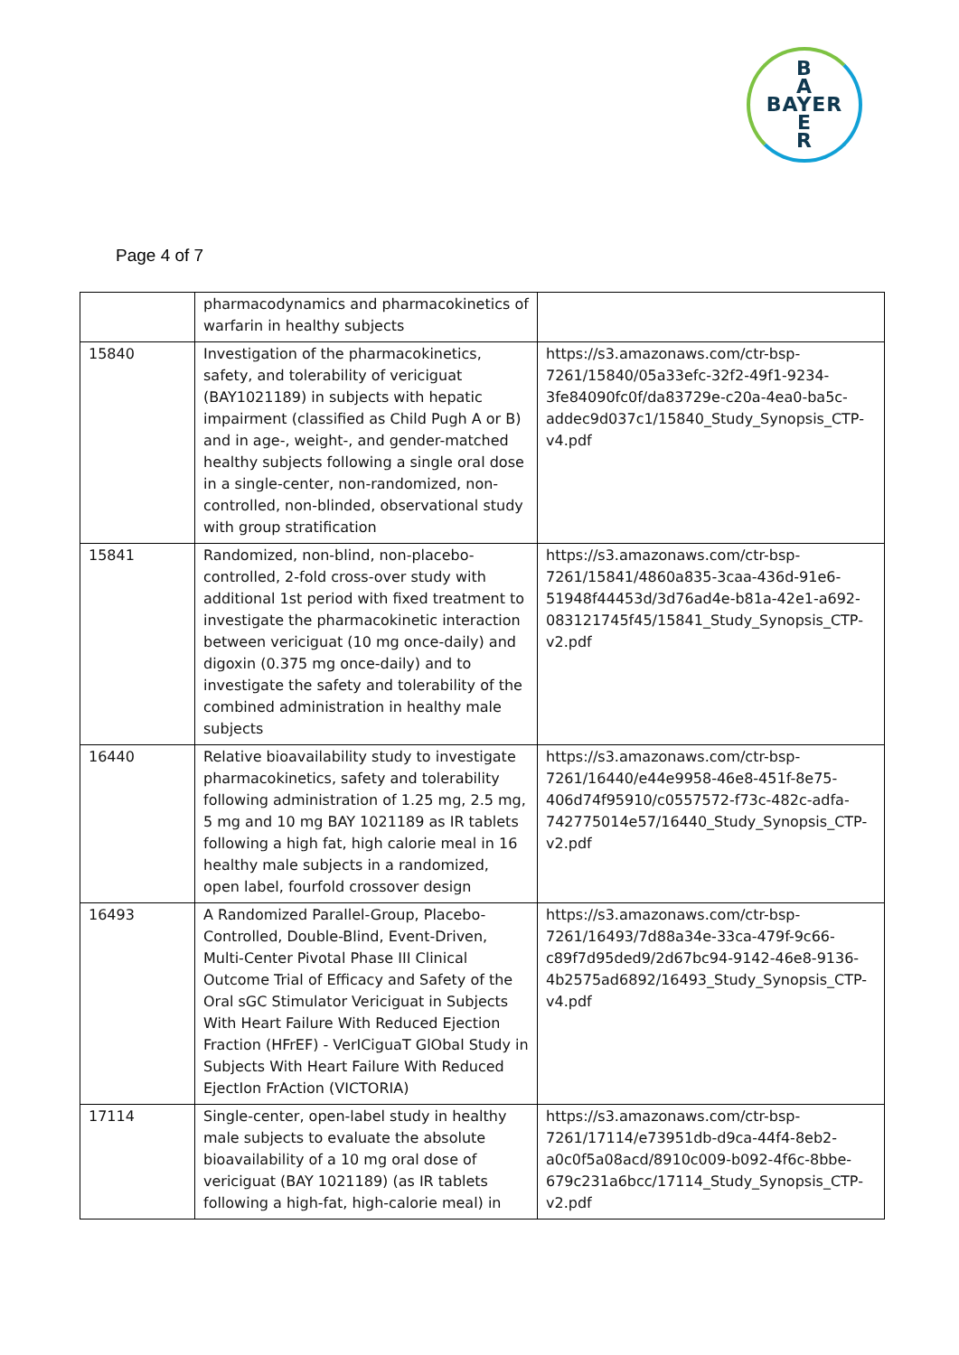B
A
BAYER
E
R
Page 4 of 7
| | pharmacodynamics and pharmacokinetics of warfarin in healthy subjects | |
| 15840 | Investigation of the pharmacokinetics, safety, and tolerability of vericiguat (BAY1021189) in subjects with hepatic impairment (classified as Child Pugh A or B) and in age-, weight-, and gender-matched healthy subjects following a single oral dose in a single-center, non-randomized, non-controlled, non-blinded, observational study with group stratification | https://s3.amazonaws.com/ctr-bsp-7261/15840/05a33efc-32f2-49f1-9234-3fe84090fc0f/da83729e-c20a-4ea0-ba5c-addec9d037c1/15840_Study_Synopsis_CTP-v4.pdf |
| 15841 | Randomized, non-blind, non-placebo-controlled, 2-fold cross-over study with additional 1st period with fixed treatment to investigate the pharmacokinetic interaction between vericiguat (10 mg once-daily) and digoxin (0.375 mg once-daily) and to investigate the safety and tolerability of the combined administration in healthy male subjects | https://s3.amazonaws.com/ctr-bsp-7261/15841/4860a835-3caa-436d-91e6-51948f44453d/3d76ad4e-b81a-42e1-a692-083121745f45/15841_Study_Synopsis_CTP-v2.pdf |
| 16440 | Relative bioavailability study to investigate pharmacokinetics, safety and tolerability following administration of 1.25 mg, 2.5 mg, 5 mg and 10 mg BAY 1021189 as IR tablets following a high fat, high calorie meal in 16 healthy male subjects in a randomized, open label, fourfold crossover design | https://s3.amazonaws.com/ctr-bsp-7261/16440/e44e9958-46e8-451f-8e75-406d74f95910/c0557572-f73c-482c-adfa-742775014e57/16440_Study_Synopsis_CTP-v2.pdf |
| 16493 | A Randomized Parallel-Group, Placebo-Controlled, Double-Blind, Event-Driven, Multi-Center Pivotal Phase III Clinical Outcome Trial of Efficacy and Safety of the Oral sGC Stimulator Vericiguat in Subjects With Heart Failure With Reduced Ejection Fraction (HFrEF) - VerICiguaT GlObal Study in Subjects With Heart Failure With Reduced EjectIon FrAction (VICTORIA) | https://s3.amazonaws.com/ctr-bsp-7261/16493/7d88a34e-33ca-479f-9c66-c89f7d95ded9/2d67bc94-9142-46e8-9136-4b2575ad6892/16493_Study_Synopsis_CTP-v4.pdf |
| 17114 | Single-center, open-label study in healthy male subjects to evaluate the absolute bioavailability of a 10 mg oral dose of vericiguat (BAY 1021189) (as IR tablets following a high-fat, high-calorie meal) in | https://s3.amazonaws.com/ctr-bsp-7261/17114/e73951db-d9ca-44f4-8eb2-a0c0f5a08acd/8910c009-b092-4f6c-8bbe-679c231a6bcc/17114_Study_Synopsis_CTP-v2.pdf |